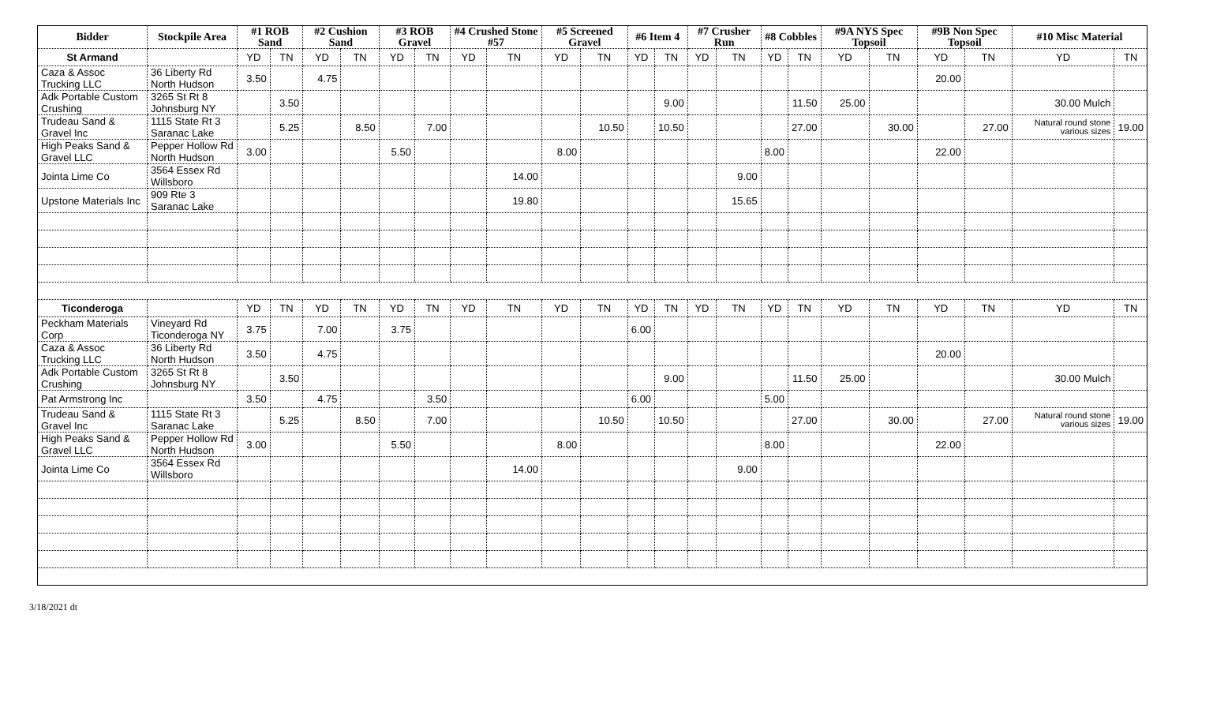| Bidder | Stockpile Area | #1 ROB Sand | | #2 Cushion Sand | | #3 ROB Gravel | | #4 Crushed Stone #57 | | #5 Screened Gravel | | #6 Item 4 | | #7 Crusher Run | | #8 Cobbles | | #9A NYS Spec Topsoil | | #9B Non Spec Topsoil | | #10 Misc Material | |
| --- | --- | --- | --- | --- | --- | --- | --- | --- | --- | --- | --- | --- | --- | --- | --- | --- | --- | --- | --- | --- | --- | --- | --- |
| St Armand | | YD | TN | YD | TN | YD | TN | YD | TN | YD | TN | YD | TN | YD | TN | YD | TN | YD | TN | YD | TN | YD | TN |
| Caza & Assoc Trucking LLC | 36 Liberty Rd North Hudson | 3.50 | | 4.75 | | | | | | | | | | | | | | | | 20.00 | | | |
| Adk Portable Custom Crushing | 3265 St Rt 8 Johnsburg NY | | 3.50 | | | | | | | | | | 9.00 | | | | 11.50 | 25.00 | | | | 30.00 Mulch | |
| Trudeau Sand & Gravel Inc | 1115 State Rt 3 Saranac Lake | | 5.25 | | 8.50 | | 7.00 | | | | 10.50 | | 10.50 | | | | 27.00 | | 30.00 | | 27.00 | Natural round stone various sizes | 19.00 |
| High Peaks Sand & Gravel LLC | Pepper Hollow Rd North Hudson | 3.00 | | | | 5.50 | | | | 8.00 | | | | | | 8.00 | | | | 22.00 | | | |
| Jointa Lime Co | 3564 Essex Rd Willsboro | | | | | | | | 14.00 | | | | | | 9.00 | | | | | | | | |
| Upstone Materials Inc | 909 Rte 3 Saranac Lake | | | | | | | | 19.80 | | | | | | 15.65 | | | | | | | | |
| Ticonderoga | | YD | TN | YD | TN | YD | TN | YD | TN | YD | TN | YD | TN | YD | TN | YD | TN | YD | TN | YD | TN | YD | TN |
| Peckham Materials Corp | Vineyard Rd Ticonderoga NY | 3.75 | | 7.00 | | 3.75 | | | | | | 6.00 | | | | | | | | | | | |
| Caza & Assoc Trucking LLC | 36 Liberty Rd North Hudson | 3.50 | | 4.75 | | | | | | | | | | | | | | | | 20.00 | | | |
| Adk Portable Custom Crushing | 3265 St Rt 8 Johnsburg NY | | 3.50 | | | | | | | | | | 9.00 | | | | 11.50 | 25.00 | | | | 30.00 Mulch | |
| Pat Armstrong Inc | | 3.50 | | 4.75 | | | 3.50 | | | | | 6.00 | | | | 5.00 | | | | | | | |
| Trudeau Sand & Gravel Inc | 1115 State Rt 3 Saranac Lake | | 5.25 | | 8.50 | | 7.00 | | | | 10.50 | | 10.50 | | | | 27.00 | | 30.00 | | 27.00 | Natural round stone various sizes | 19.00 |
| High Peaks Sand & Gravel LLC | Pepper Hollow Rd North Hudson | 3.00 | | | | 5.50 | | | | 8.00 | | | | | | 8.00 | | | | 22.00 | | | |
| Jointa Lime Co | 3564 Essex Rd Willsboro | | | | | | | | 14.00 | | | | | | 9.00 | | | | | | | | |
3/18/2021 dt